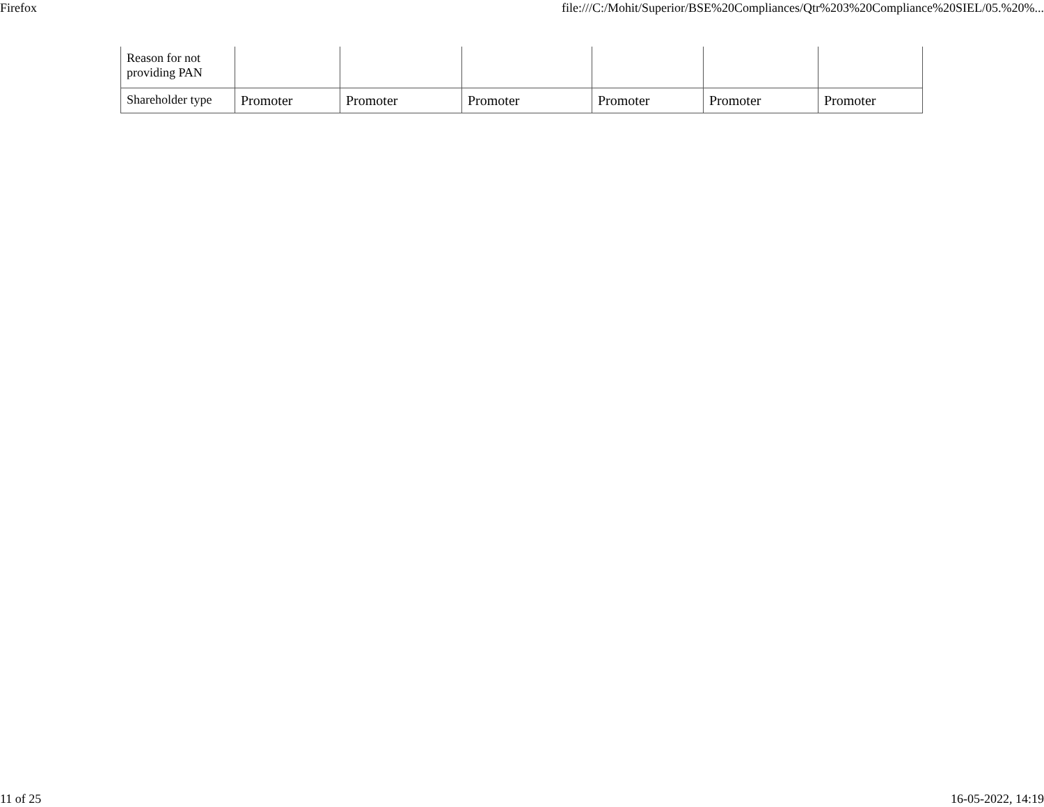Firefox file:///C:/Mohit/Superior/BSE%20Compliances/Qtr%203%20Compliance%20SIEL/05.%20%...
| Reason for not providing PAN | | | | | | |
| Shareholder type | Promoter | Promoter | Promoter | Promoter | Promoter | Promoter |
11 of 25 16-05-2022, 14:19